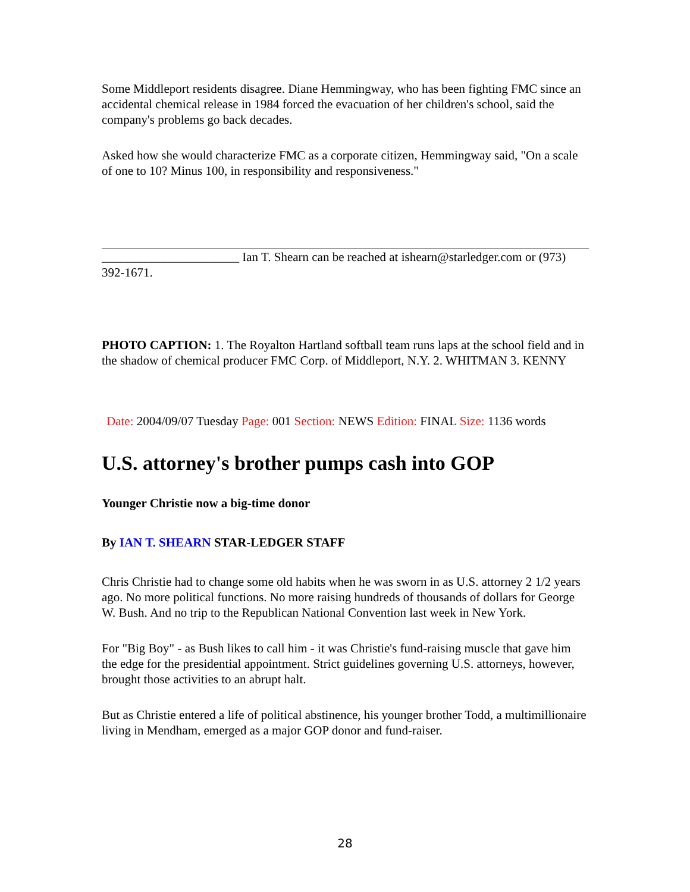Some Middleport residents disagree. Diane Hemmingway, who has been fighting FMC since an accidental chemical release in 1984 forced the evacuation of her children's school, said the company's problems go back decades.
Asked how she would characterize FMC as a corporate citizen, Hemmingway said, "On a scale of one to 10? Minus 100, in responsibility and responsiveness."
______________________ Ian T. Shearn can be reached at ishearn@starledger.com or (973) 392-1671.
PHOTO CAPTION: 1. The Royalton Hartland softball team runs laps at the school field and in the shadow of chemical producer FMC Corp. of Middleport, N.Y. 2. WHITMAN 3. KENNY
Date: 2004/09/07 Tuesday Page: 001 Section: NEWS Edition: FINAL Size: 1136 words
U.S. attorney's brother pumps cash into GOP
Younger Christie now a big-time donor
By IAN T. SHEARN STAR-LEDGER STAFF
Chris Christie had to change some old habits when he was sworn in as U.S. attorney 2 1/2 years ago. No more political functions. No more raising hundreds of thousands of dollars for George W. Bush. And no trip to the Republican National Convention last week in New York.
For "Big Boy" - as Bush likes to call him - it was Christie's fund-raising muscle that gave him the edge for the presidential appointment. Strict guidelines governing U.S. attorneys, however, brought those activities to an abrupt halt.
But as Christie entered a life of political abstinence, his younger brother Todd, a multimillionaire living in Mendham, emerged as a major GOP donor and fund-raiser.
28